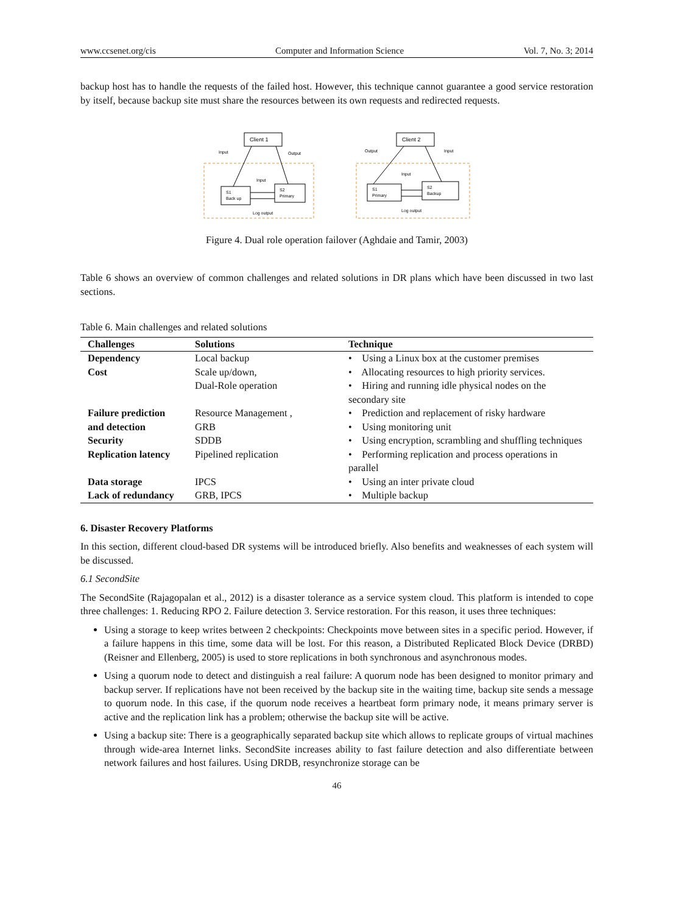www.ccsenet.org/cis Computer and Information Science Vol. 7, No. 3; 2014
backup host has to handle the requests of the failed host. However, this technique cannot guarantee a good service restoration by itself, because backup site must share the resources between its own requests and redirected requests.
Client 1
S1
Back up
S2
Primary
Input
Output
Input
Log output
Client 2
S1
Primary
S2
Backup
Output
Input
Input
Log output
Figure 4. Dual role operation failover (Aghdaie and Tamir, 2003)
Table 6 shows an overview of common challenges and related solutions in DR plans which have been discussed in two last sections.
Table 6. Main challenges and related solutions
| Challenges | Solutions | Technique |
| --- | --- | --- |
| Dependency | Local backup | • Using a Linux box at the customer premises |
| Cost | Scale up/down, Dual-Role operation | • Allocating resources to high priority services. • Hiring and running idle physical nodes on the secondary site |
| Failure prediction and detection | Resource Management , GRB | • Prediction and replacement of risky hardware • Using monitoring unit |
| Security | SDDB | • Using encryption, scrambling and shuffling techniques |
| Replication latency | Pipelined replication | • Performing replication and process operations in parallel |
| Data storage | IPCS | • Using an inter private cloud |
| Lack of redundancy | GRB, IPCS | • Multiple backup |
6. Disaster Recovery Platforms
In this section, different cloud-based DR systems will be introduced briefly. Also benefits and weaknesses of each system will be discussed.
6.1 SecondSite
The SecondSite (Rajagopalan et al., 2012) is a disaster tolerance as a service system cloud. This platform is intended to cope three challenges: 1. Reducing RPO 2. Failure detection 3. Service restoration. For this reason, it uses three techniques:
Using a storage to keep writes between 2 checkpoints: Checkpoints move between sites in a specific period. However, if a failure happens in this time, some data will be lost. For this reason, a Distributed Replicated Block Device (DRBD) (Reisner and Ellenberg, 2005) is used to store replications in both synchronous and asynchronous modes.
Using a quorum node to detect and distinguish a real failure: A quorum node has been designed to monitor primary and backup server. If replications have not been received by the backup site in the waiting time, backup site sends a message to quorum node. In this case, if the quorum node receives a heartbeat form primary node, it means primary server is active and the replication link has a problem; otherwise the backup site will be active.
Using a backup site: There is a geographically separated backup site which allows to replicate groups of virtual machines through wide-area Internet links. SecondSite increases ability to fast failure detection and also differentiate between network failures and host failures. Using DRDB, resynchronize storage can be
46